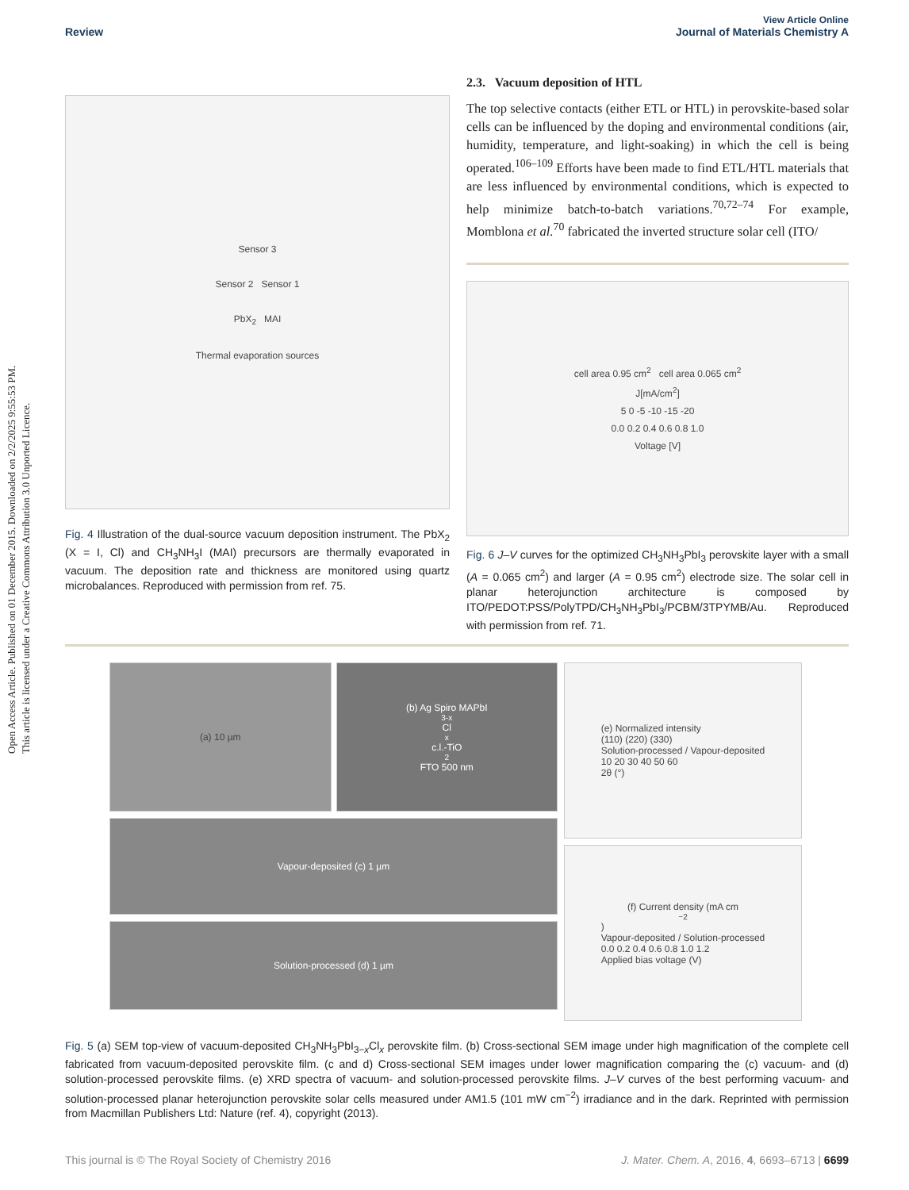Open Access Article. Published on 01 December 2015. Downloaded on 2/2/2025 9:55:53 PM.
This article is licensed under a Creative Commons Attribution 3.0 Unported Licence.
View Article Online
Review Journal of Materials Chemistry A
Sensor 3
Sensor 2 Sensor 1
PbX<sub>2</sub> MAI
Thermal evaporation sources
Fig. 4 Illustration of the dual-source vacuum deposition instrument. The PbX<sub>2</sub> (X = I, Cl) and CH<sub>3</sub>NH<sub>3</sub>I (MAI) precursors are thermally evaporated in vacuum. The deposition rate and thickness are monitored using quartz microbalances. Reproduced with permission from ref. 75.
2.3. Vacuum deposition of HTL
The top selective contacts (either ETL or HTL) in perovskite-based solar cells can be influenced by the doping and environmental conditions (air, humidity, temperature, and light-soaking) in which the cell is being operated.<sup>106–109</sup> Efforts have been made to find ETL/HTL materials that are less influenced by environmental conditions, which is expected to help minimize batch-to-batch variations.<sup>70,72–74</sup> For example, Momblona et al.<sup>70</sup> fabricated the inverted structure solar cell (ITO/
cell area 0.95 cm<sup>2</sup> cell area 0.065 cm<sup>2</sup>
J[mA/cm<sup>2</sup>]
5 0 -5 -10 -15 -20
0.0 0.2 0.4 0.6 0.8 1.0
Voltage [V]
Fig. 6 J–V curves for the optimized CH<sub>3</sub>NH<sub>3</sub>PbI<sub>3</sub> perovskite layer with a small (A = 0.065 cm<sup>2</sup>) and larger (A = 0.95 cm<sup>2</sup>) electrode size. The solar cell in planar heterojunction architecture is composed by ITO/PEDOT:PSS/PolyTPD/CH<sub>3</sub>NH<sub>3</sub>PbI<sub>3</sub>/PCBM/3TPYMB/Au. Reproduced with permission from ref. 71.
(a) 10 µm (b) Ag Spiro MAPbI<sub>3-x</sub>Cl<sub>x</sub> c.l.-TiO<sub>2</sub> FTO 500 nm
Vapour-deposited (c) 1 µm
Solution-processed (d) 1 µm
(e) Normalized intensity
(110) (220) (330)
Solution-processed / Vapour-deposited
10 20 30 40 50 60
2θ (°)
(f) Current density (mA cm<sup>−2</sup>)
Vapour-deposited / Solution-processed
0.0 0.2 0.4 0.6 0.8 1.0 1.2
Applied bias voltage (V)
Fig. 5 (a) SEM top-view of vacuum-deposited CH<sub>3</sub>NH<sub>3</sub>PbI<sub>3−x</sub>Cl<sub>x</sub> perovskite film. (b) Cross-sectional SEM image under high magnification of the complete cell fabricated from vacuum-deposited perovskite film. (c and d) Cross-sectional SEM images under lower magnification comparing the (c) vacuum- and (d) solution-processed perovskite films. (e) XRD spectra of vacuum- and solution-processed perovskite films. J–V curves of the best performing vacuum- and solution-processed planar heterojunction perovskite solar cells measured under AM1.5 (101 mW cm<sup>−2</sup>) irradiance and in the dark. Reprinted with permission from Macmillan Publishers Ltd: Nature (ref. 4), copyright (2013).
This journal is © The Royal Society of Chemistry 2016 J. Mater. Chem. A, 2016, 4, 6693–6713 | 6699